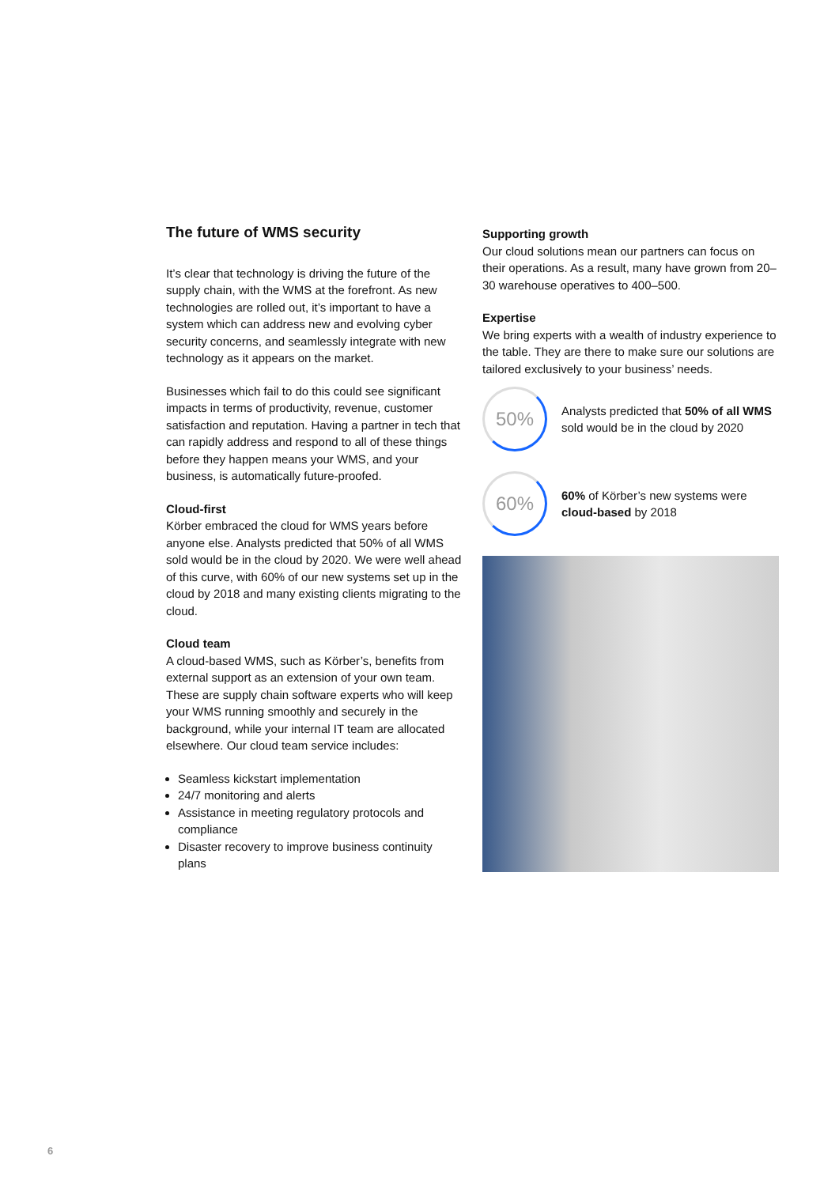The future of WMS security
It’s clear that technology is driving the future of the supply chain, with the WMS at the forefront. As new technologies are rolled out, it’s important to have a system which can address new and evolving cyber security concerns, and seamlessly integrate with new technology as it appears on the market.
Businesses which fail to do this could see significant impacts in terms of productivity, revenue, customer satisfaction and reputation. Having a partner in tech that can rapidly address and respond to all of these things before they happen means your WMS, and your business, is automatically future-proofed.
Cloud-first
Körber embraced the cloud for WMS years before anyone else. Analysts predicted that 50% of all WMS sold would be in the cloud by 2020. We were well ahead of this curve, with 60% of our new systems set up in the cloud by 2018 and many existing clients migrating to the cloud.
Cloud team
A cloud-based WMS, such as Körber’s, benefits from external support as an extension of your own team. These are supply chain software experts who will keep your WMS running smoothly and securely in the background, while your internal IT team are allocated elsewhere. Our cloud team service includes:
Seamless kickstart implementation
24/7 monitoring and alerts
Assistance in meeting regulatory protocols and compliance
Disaster recovery to improve business continuity plans
Supporting growth
Our cloud solutions mean our partners can focus on their operations. As a result, many have grown from 20–30 warehouse operatives to 400–500.
Expertise
We bring experts with a wealth of industry experience to the table. They are there to make sure our solutions are tailored exclusively to your business’ needs.
50%
Analysts predicted that 50% of all WMS sold would be in the cloud by 2020
60%
60% of Körber’s new systems were cloud-based by 2018
6